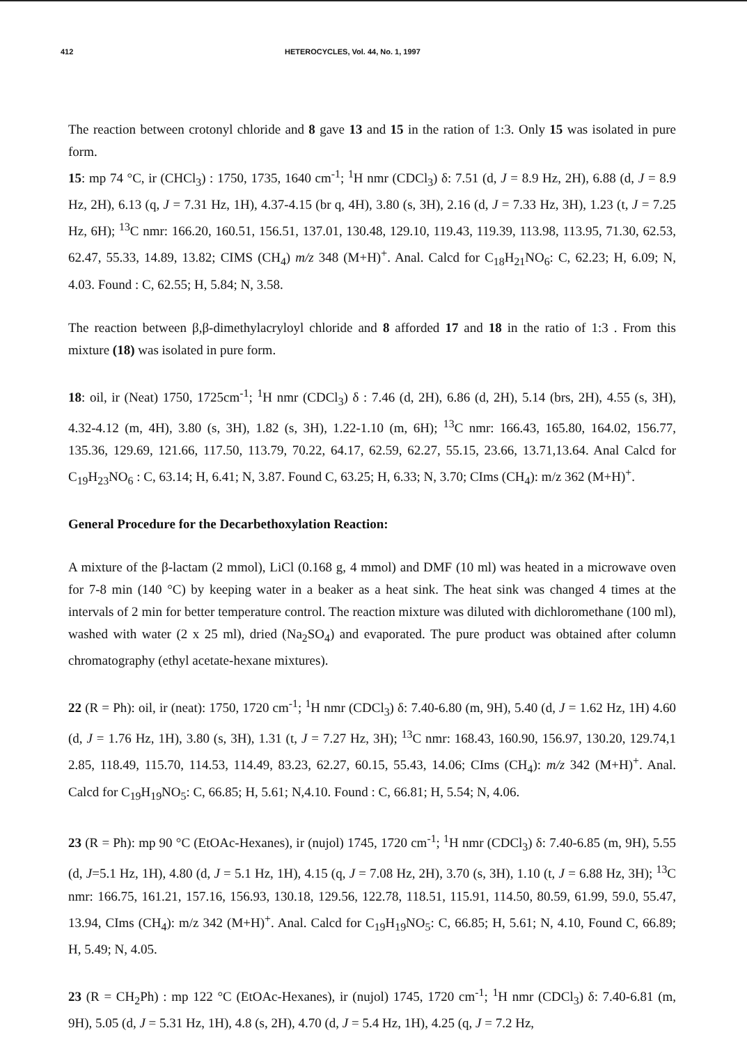412 HETEROCYCLES, Vol. 44, No. 1, 1997
The reaction between crotonyl chloride and 8 gave 13 and 15 in the ration of 1:3. Only 15 was isolated in pure form.
15: mp 74 °C, ir (CHCl<sub>3</sub>) : 1750, 1735, 1640 cm<sup>-1</sup>; <sup>1</sup>H nmr (CDCl<sub>3</sub>) δ: 7.51 (d, J = 8.9 Hz, 2H), 6.88 (d, J = 8.9 Hz, 2H), 6.13 (q, J = 7.31 Hz, 1H), 4.37-4.15 (br q, 4H), 3.80 (s, 3H), 2.16 (d, J = 7.33 Hz, 3H), 1.23 (t, J = 7.25 Hz, 6H); <sup>13</sup>C nmr: 166.20, 160.51, 156.51, 137.01, 130.48, 129.10, 119.43, 119.39, 113.98, 113.95, 71.30, 62.53, 62.47, 55.33, 14.89, 13.82; CIMS (CH<sub>4</sub>) m/z 348 (M+H)<sup>+</sup>. Anal. Calcd for C<sub>18</sub>H<sub>21</sub>NO<sub>6</sub>: C, 62.23; H, 6.09; N, 4.03. Found : C, 62.55; H, 5.84; N, 3.58.
The reaction between β,β-dimethylacryloyl chloride and 8 afforded 17 and 18 in the ratio of 1:3 . From this mixture (18) was isolated in pure form.
18: oil, ir (Neat) 1750, 1725cm<sup>-1</sup>; <sup>1</sup>H nmr (CDCl<sub>3</sub>) δ : 7.46 (d, 2H), 6.86 (d, 2H), 5.14 (brs, 2H), 4.55 (s, 3H), 4.32-4.12 (m, 4H), 3.80 (s, 3H), 1.82 (s, 3H), 1.22-1.10 (m, 6H); <sup>13</sup>C nmr: 166.43, 165.80, 164.02, 156.77, 135.36, 129.69, 121.66, 117.50, 113.79, 70.22, 64.17, 62.59, 62.27, 55.15, 23.66, 13.71,13.64. Anal Calcd for C<sub>19</sub>H<sub>23</sub>NO<sub>6</sub> : C, 63.14; H, 6.41; N, 3.87. Found C, 63.25; H, 6.33; N, 3.70; CIms (CH<sub>4</sub>): m/z 362 (M+H)<sup>+</sup>.
General Procedure for the Decarbethoxylation Reaction:
A mixture of the β-lactam (2 mmol), LiCl (0.168 g, 4 mmol) and DMF (10 ml) was heated in a microwave oven for 7-8 min (140 °C) by keeping water in a beaker as a heat sink. The heat sink was changed 4 times at the intervals of 2 min for better temperature control. The reaction mixture was diluted with dichloromethane (100 ml), washed with water (2 x 25 ml), dried (Na<sub>2</sub>SO<sub>4</sub>) and evaporated. The pure product was obtained after column chromatography (ethyl acetate-hexane mixtures).
22 (R = Ph): oil, ir (neat): 1750, 1720 cm<sup>-1</sup>; <sup>1</sup>H nmr (CDCl<sub>3</sub>) δ: 7.40-6.80 (m, 9H), 5.40 (d, J = 1.62 Hz, 1H) 4.60 (d, J = 1.76 Hz, 1H), 3.80 (s, 3H), 1.31 (t, J = 7.27 Hz, 3H); <sup>13</sup>C nmr: 168.43, 160.90, 156.97, 130.20, 129.74,1 2.85, 118.49, 115.70, 114.53, 114.49, 83.23, 62.27, 60.15, 55.43, 14.06; CIms (CH<sub>4</sub>): m/z 342 (M+H)<sup>+</sup>. Anal. Calcd for C<sub>19</sub>H<sub>19</sub>NO<sub>5</sub>: C, 66.85; H, 5.61; N,4.10. Found : C, 66.81; H, 5.54; N, 4.06.
23 (R = Ph): mp 90 °C (EtOAc-Hexanes), ir (nujol) 1745, 1720 cm<sup>-1</sup>; <sup>1</sup>H nmr (CDCl<sub>3</sub>) δ: 7.40-6.85 (m, 9H), 5.55 (d, J=5.1 Hz, 1H), 4.80 (d, J = 5.1 Hz, 1H), 4.15 (q, J = 7.08 Hz, 2H), 3.70 (s, 3H), 1.10 (t, J = 6.88 Hz, 3H); <sup>13</sup>C nmr: 166.75, 161.21, 157.16, 156.93, 130.18, 129.56, 122.78, 118.51, 115.91, 114.50, 80.59, 61.99, 59.0, 55.47, 13.94, CIms (CH<sub>4</sub>): m/z 342 (M+H)<sup>+</sup>. Anal. Calcd for C<sub>19</sub>H<sub>19</sub>NO<sub>5</sub>: C, 66.85; H, 5.61; N, 4.10, Found C, 66.89; H, 5.49; N, 4.05.
23 (R = CH<sub>2</sub>Ph) : mp 122 °C (EtOAc-Hexanes), ir (nujol) 1745, 1720 cm<sup>-1</sup>; <sup>1</sup>H nmr (CDCl<sub>3</sub>) δ: 7.40-6.81 (m, 9H), 5.05 (d, J = 5.31 Hz, 1H), 4.8 (s, 2H), 4.70 (d, J = 5.4 Hz, 1H), 4.25 (q, J = 7.2 Hz,